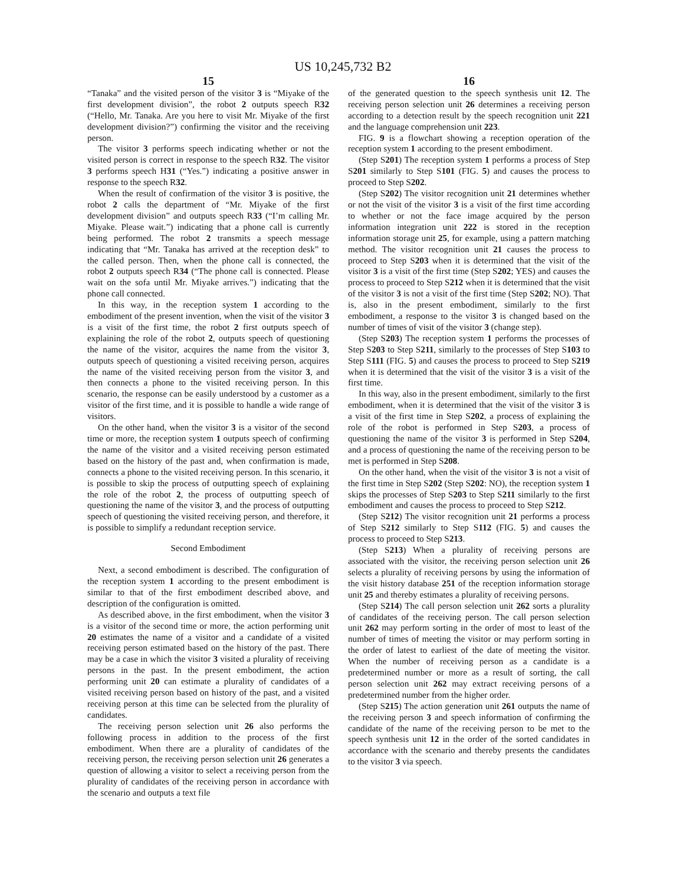US 10,245,732 B2
15
“Tanaka” and the visited person of the visitor 3 is “Miyake of the first development division”, the robot 2 outputs speech R32 (“Hello, Mr. Tanaka. Are you here to visit Mr. Miyake of the first development division?”) confirming the visitor and the receiving person.
The visitor 3 performs speech indicating whether or not the visited person is correct in response to the speech R32. The visitor 3 performs speech H31 (“Yes.”) indicating a positive answer in response to the speech R32.
When the result of confirmation of the visitor 3 is positive, the robot 2 calls the department of “Mr. Miyake of the first development division” and outputs speech R33 (“I’m calling Mr. Miyake. Please wait.”) indicating that a phone call is currently being performed. The robot 2 transmits a speech message indicating that “Mr. Tanaka has arrived at the reception desk” to the called person. Then, when the phone call is connected, the robot 2 outputs speech R34 (“The phone call is connected. Please wait on the sofa until Mr. Miyake arrives.”) indicating that the phone call connected.
In this way, in the reception system 1 according to the embodiment of the present invention, when the visit of the visitor 3 is a visit of the first time, the robot 2 first outputs speech of explaining the role of the robot 2, outputs speech of questioning the name of the visitor, acquires the name from the visitor 3, outputs speech of questioning a visited receiving person, acquires the name of the visited receiving person from the visitor 3, and then connects a phone to the visited receiving person. In this scenario, the response can be easily understood by a customer as a visitor of the first time, and it is possible to handle a wide range of visitors.
On the other hand, when the visitor 3 is a visitor of the second time or more, the reception system 1 outputs speech of confirming the name of the visitor and a visited receiving person estimated based on the history of the past and, when confirmation is made, connects a phone to the visited receiving person. In this scenario, it is possible to skip the process of outputting speech of explaining the role of the robot 2, the process of outputting speech of questioning the name of the visitor 3, and the process of outputting speech of questioning the visited receiving person, and therefore, it is possible to simplify a redundant reception service.
Second Embodiment
Next, a second embodiment is described. The configuration of the reception system 1 according to the present embodiment is similar to that of the first embodiment described above, and description of the configuration is omitted.
As described above, in the first embodiment, when the visitor 3 is a visitor of the second time or more, the action performing unit 20 estimates the name of a visitor and a candidate of a visited receiving person estimated based on the history of the past. There may be a case in which the visitor 3 visited a plurality of receiving persons in the past. In the present embodiment, the action performing unit 20 can estimate a plurality of candidates of a visited receiving person based on history of the past, and a visited receiving person at this time can be selected from the plurality of candidates.
The receiving person selection unit 26 also performs the following process in addition to the process of the first embodiment. When there are a plurality of candidates of the receiving person, the receiving person selection unit 26 generates a question of allowing a visitor to select a receiving person from the plurality of candidates of the receiving person in accordance with the scenario and outputs a text file
16
of the generated question to the speech synthesis unit 12. The receiving person selection unit 26 determines a receiving person according to a detection result by the speech recognition unit 221 and the language comprehension unit 223.
FIG. 9 is a flowchart showing a reception operation of the reception system 1 according to the present embodiment.
(Step S201) The reception system 1 performs a process of Step S201 similarly to Step S101 (FIG. 5) and causes the process to proceed to Step S202.
(Step S202) The visitor recognition unit 21 determines whether or not the visit of the visitor 3 is a visit of the first time according to whether or not the face image acquired by the person information integration unit 222 is stored in the reception information storage unit 25, for example, using a pattern matching method. The visitor recognition unit 21 causes the process to proceed to Step S203 when it is determined that the visit of the visitor 3 is a visit of the first time (Step S202; YES) and causes the process to proceed to Step S212 when it is determined that the visit of the visitor 3 is not a visit of the first time (Step S202; NO). That is, also in the present embodiment, similarly to the first embodiment, a response to the visitor 3 is changed based on the number of times of visit of the visitor 3 (change step).
(Step S203) The reception system 1 performs the processes of Step S203 to Step S211, similarly to the processes of Step S103 to Step S111 (FIG. 5) and causes the process to proceed to Step S219 when it is determined that the visit of the visitor 3 is a visit of the first time.
In this way, also in the present embodiment, similarly to the first embodiment, when it is determined that the visit of the visitor 3 is a visit of the first time in Step S202, a process of explaining the role of the robot is performed in Step S203, a process of questioning the name of the visitor 3 is performed in Step S204, and a process of questioning the name of the receiving person to be met is performed in Step S208.
On the other hand, when the visit of the visitor 3 is not a visit of the first time in Step S202 (Step S202: NO), the reception system 1 skips the processes of Step S203 to Step S211 similarly to the first embodiment and causes the process to proceed to Step S212.
(Step S212) The visitor recognition unit 21 performs a process of Step S212 similarly to Step S112 (FIG. 5) and causes the process to proceed to Step S213.
(Step S213) When a plurality of receiving persons are associated with the visitor, the receiving person selection unit 26 selects a plurality of receiving persons by using the information of the visit history database 251 of the reception information storage unit 25 and thereby estimates a plurality of receiving persons.
(Step S214) The call person selection unit 262 sorts a plurality of candidates of the receiving person. The call person selection unit 262 may perform sorting in the order of most to least of the number of times of meeting the visitor or may perform sorting in the order of latest to earliest of the date of meeting the visitor. When the number of receiving person as a candidate is a predetermined number or more as a result of sorting, the call person selection unit 262 may extract receiving persons of a predetermined number from the higher order.
(Step S215) The action generation unit 261 outputs the name of the receiving person 3 and speech information of confirming the candidate of the name of the receiving person to be met to the speech synthesis unit 12 in the order of the sorted candidates in accordance with the scenario and thereby presents the candidates to the visitor 3 via speech.